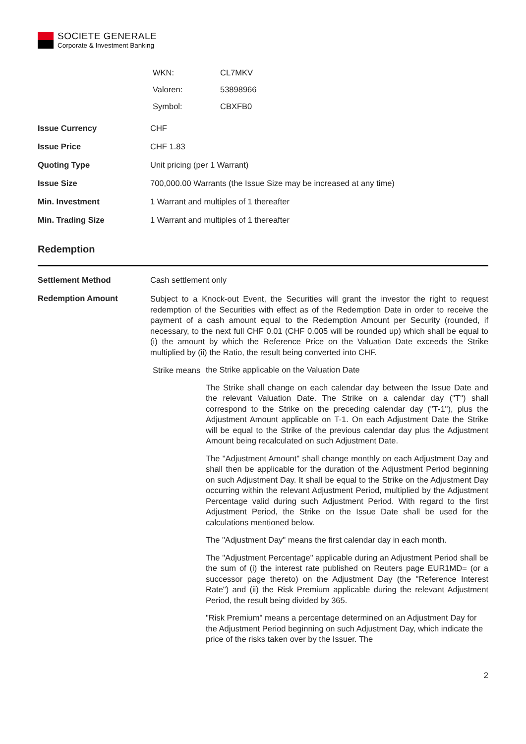SOCIETE GENERALE
Corporate & Investment Banking
| WKN: | CL7MKV |
| Valoren: | 53898966 |
| Symbol: | CBXFB0 |
| Issue Currency | CHF |
| Issue Price | CHF 1.83 |
| Quoting Type | Unit pricing (per 1 Warrant) |
| Issue Size | 700,000.00 Warrants (the Issue Size may be increased at any time) |
| Min. Investment | 1 Warrant and multiples of 1 thereafter |
| Min. Trading Size | 1 Warrant and multiples of 1 thereafter |
Redemption
| Settlement Method | Cash settlement only |
| Redemption Amount | Subject to a Knock-out Event, the Securities will grant the investor the right to request redemption of the Securities with effect as of the Redemption Date in order to receive the payment of a cash amount equal to the Redemption Amount per Security (rounded, if necessary, to the next full CHF 0.01 (CHF 0.005 will be rounded up) which shall be equal to (i) the amount by which the Reference Price on the Valuation Date exceeds the Strike multiplied by (ii) the Ratio, the result being converted into CHF. / Strike means / the Strike applicable on the Valuation Date The Strike shall change on each calendar day between the Issue Date and the relevant Valuation Date. The Strike on a calendar day ("T") shall correspond to the Strike on the preceding calendar day ("T-1"), plus the Adjustment Amount applicable on T-1. On each Adjustment Date the Strike will be equal to the Strike of the previous calendar day plus the Adjustment Amount being recalculated on such Adjustment Date. The "Adjustment Amount" shall change monthly on each Adjustment Day and shall then be applicable for the duration of the Adjustment Period beginning on such Adjustment Day. It shall be equal to the Strike on the Adjustment Day occurring within the relevant Adjustment Period, multiplied by the Adjustment Percentage valid during such Adjustment Period. With regard to the first Adjustment Period, the Strike on the Issue Date shall be used for the calculations mentioned below. The "Adjustment Day" means the first calendar day in each month. The "Adjustment Percentage" applicable during an Adjustment Period shall be the sum of (i) the interest rate published on Reuters page EUR1MD= (or a successor page thereto) on the Adjustment Day (the "Reference Interest Rate") and (ii) the Risk Premium applicable during the relevant Adjustment Period, the result being divided by 365. "Risk Premium" means a percentage determined on an Adjustment Day for the Adjustment Period beginning on such Adjustment Day, which indicate the price of the risks taken over by the Issuer. The / |
2